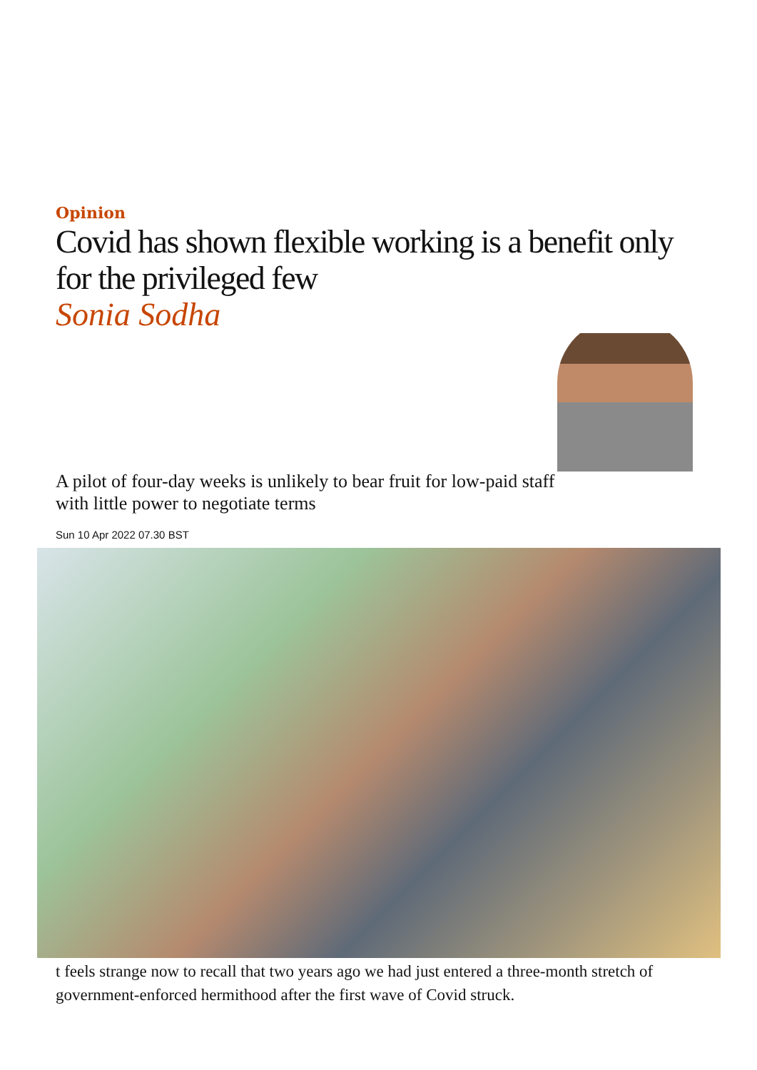Opinion
Covid has shown flexible working is a benefit only for the privileged few
Sonia Sodha
A pilot of four-day weeks is unlikely to bear fruit for low-paid staff with little power to negotiate terms
Sun 10 Apr 2022 07.30 BST
t feels strange now to recall that two years ago we had just entered a three-month stretch of government-enforced hermithood after the first wave of Covid struck.